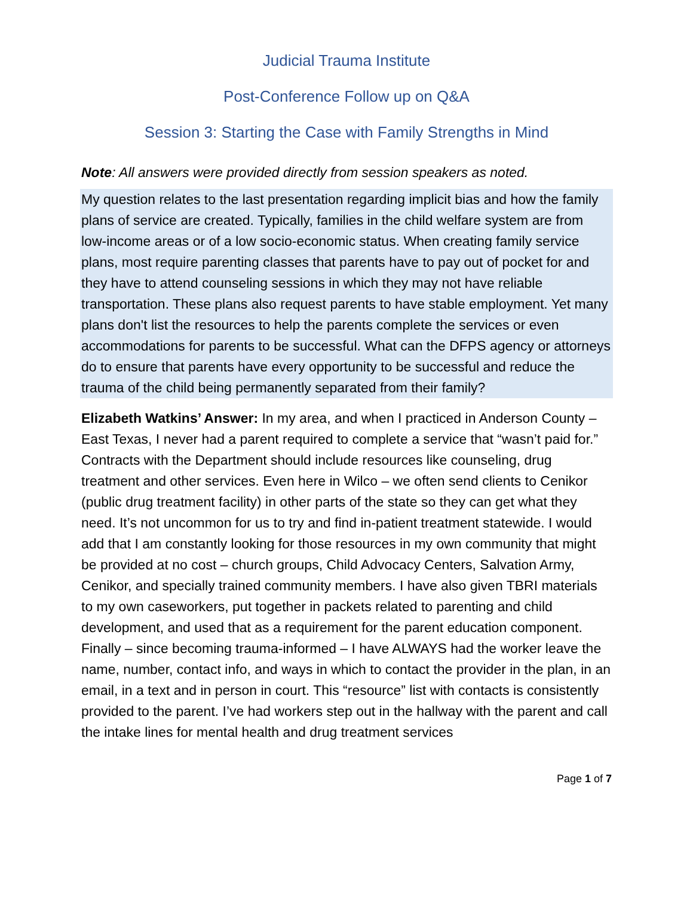Judicial Trauma Institute
Post-Conference Follow up on Q&A
Session 3: Starting the Case with Family Strengths in Mind
Note: All answers were provided directly from session speakers as noted.
My question relates to the last presentation regarding implicit bias and how the family plans of service are created. Typically, families in the child welfare system are from low-income areas or of a low socio-economic status. When creating family service plans, most require parenting classes that parents have to pay out of pocket for and they have to attend counseling sessions in which they may not have reliable transportation. These plans also request parents to have stable employment. Yet many plans don't list the resources to help the parents complete the services or even accommodations for parents to be successful. What can the DFPS agency or attorneys do to ensure that parents have every opportunity to be successful and reduce the trauma of the child being permanently separated from their family?
Elizabeth Watkins’ Answer: In my area, and when I practiced in Anderson County – East Texas, I never had a parent required to complete a service that “wasn’t paid for.” Contracts with the Department should include resources like counseling, drug treatment and other services. Even here in Wilco – we often send clients to Cenikor (public drug treatment facility) in other parts of the state so they can get what they need. It’s not uncommon for us to try and find in-patient treatment statewide. I would add that I am constantly looking for those resources in my own community that might be provided at no cost – church groups, Child Advocacy Centers, Salvation Army, Cenikor, and specially trained community members. I have also given TBRI materials to my own caseworkers, put together in packets related to parenting and child development, and used that as a requirement for the parent education component. Finally – since becoming trauma-informed – I have ALWAYS had the worker leave the name, number, contact info, and ways in which to contact the provider in the plan, in an email, in a text and in person in court. This “resource” list with contacts is consistently provided to the parent. I’ve had workers step out in the hallway with the parent and call the intake lines for mental health and drug treatment services
Page 1 of 7